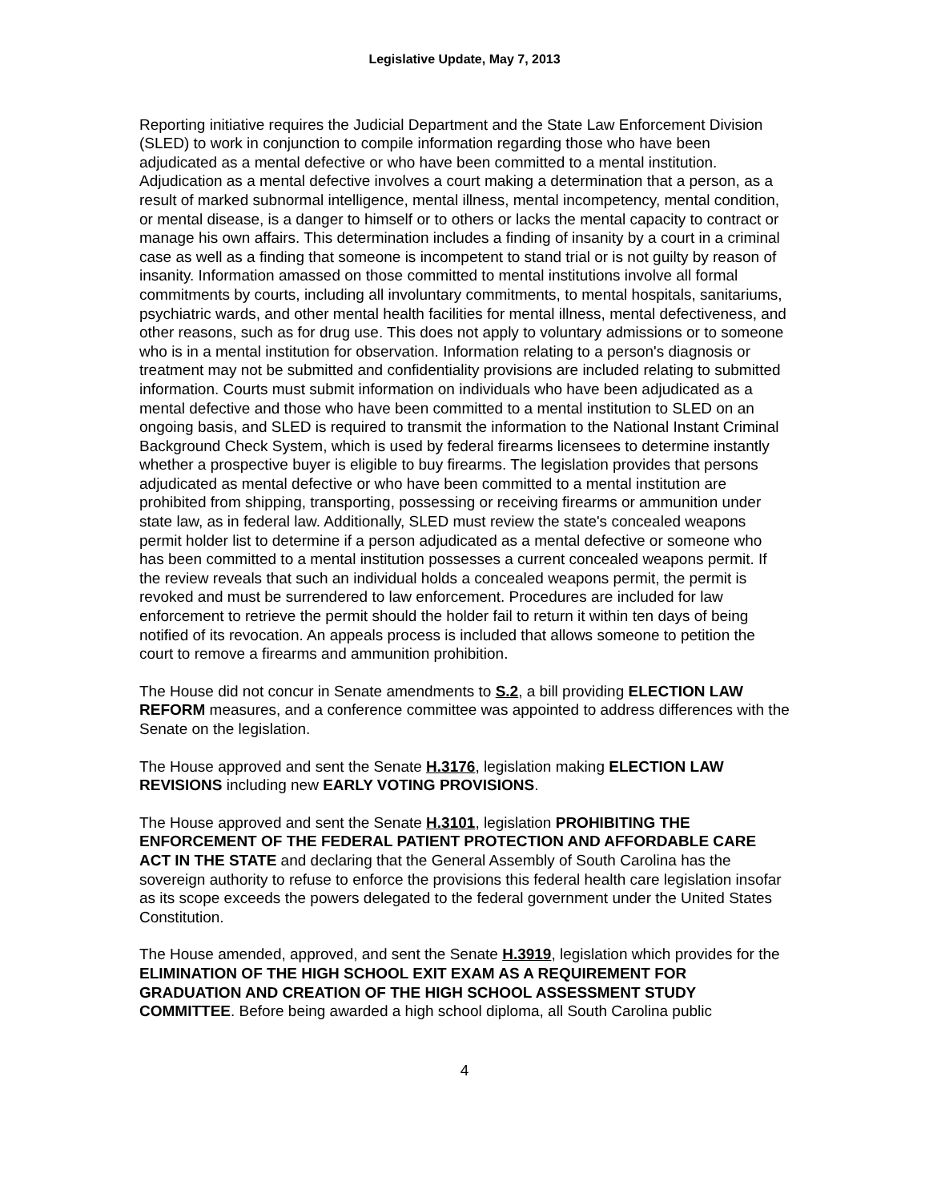Legislative Update, May 7, 2013
Reporting initiative requires the Judicial Department and the State Law Enforcement Division (SLED) to work in conjunction to compile information regarding those who have been adjudicated as a mental defective or who have been committed to a mental institution. Adjudication as a mental defective involves a court making a determination that a person, as a result of marked subnormal intelligence, mental illness, mental incompetency, mental condition, or mental disease, is a danger to himself or to others or lacks the mental capacity to contract or manage his own affairs. This determination includes a finding of insanity by a court in a criminal case as well as a finding that someone is incompetent to stand trial or is not guilty by reason of insanity. Information amassed on those committed to mental institutions involve all formal commitments by courts, including all involuntary commitments, to mental hospitals, sanitariums, psychiatric wards, and other mental health facilities for mental illness, mental defectiveness, and other reasons, such as for drug use. This does not apply to voluntary admissions or to someone who is in a mental institution for observation. Information relating to a person's diagnosis or treatment may not be submitted and confidentiality provisions are included relating to submitted information. Courts must submit information on individuals who have been adjudicated as a mental defective and those who have been committed to a mental institution to SLED on an ongoing basis, and SLED is required to transmit the information to the National Instant Criminal Background Check System, which is used by federal firearms licensees to determine instantly whether a prospective buyer is eligible to buy firearms. The legislation provides that persons adjudicated as mental defective or who have been committed to a mental institution are prohibited from shipping, transporting, possessing or receiving firearms or ammunition under state law, as in federal law. Additionally, SLED must review the state's concealed weapons permit holder list to determine if a person adjudicated as a mental defective or someone who has been committed to a mental institution possesses a current concealed weapons permit. If the review reveals that such an individual holds a concealed weapons permit, the permit is revoked and must be surrendered to law enforcement. Procedures are included for law enforcement to retrieve the permit should the holder fail to return it within ten days of being notified of its revocation. An appeals process is included that allows someone to petition the court to remove a firearms and ammunition prohibition.
The House did not concur in Senate amendments to S.2, a bill providing ELECTION LAW REFORM measures, and a conference committee was appointed to address differences with the Senate on the legislation.
The House approved and sent the Senate H.3176, legislation making ELECTION LAW REVISIONS including new EARLY VOTING PROVISIONS.
The House approved and sent the Senate H.3101, legislation PROHIBITING THE ENFORCEMENT OF THE FEDERAL PATIENT PROTECTION AND AFFORDABLE CARE ACT IN THE STATE and declaring that the General Assembly of South Carolina has the sovereign authority to refuse to enforce the provisions this federal health care legislation insofar as its scope exceeds the powers delegated to the federal government under the United States Constitution.
The House amended, approved, and sent the Senate H.3919, legislation which provides for the ELIMINATION OF THE HIGH SCHOOL EXIT EXAM AS A REQUIREMENT FOR GRADUATION AND CREATION OF THE HIGH SCHOOL ASSESSMENT STUDY COMMITTEE. Before being awarded a high school diploma, all South Carolina public
4